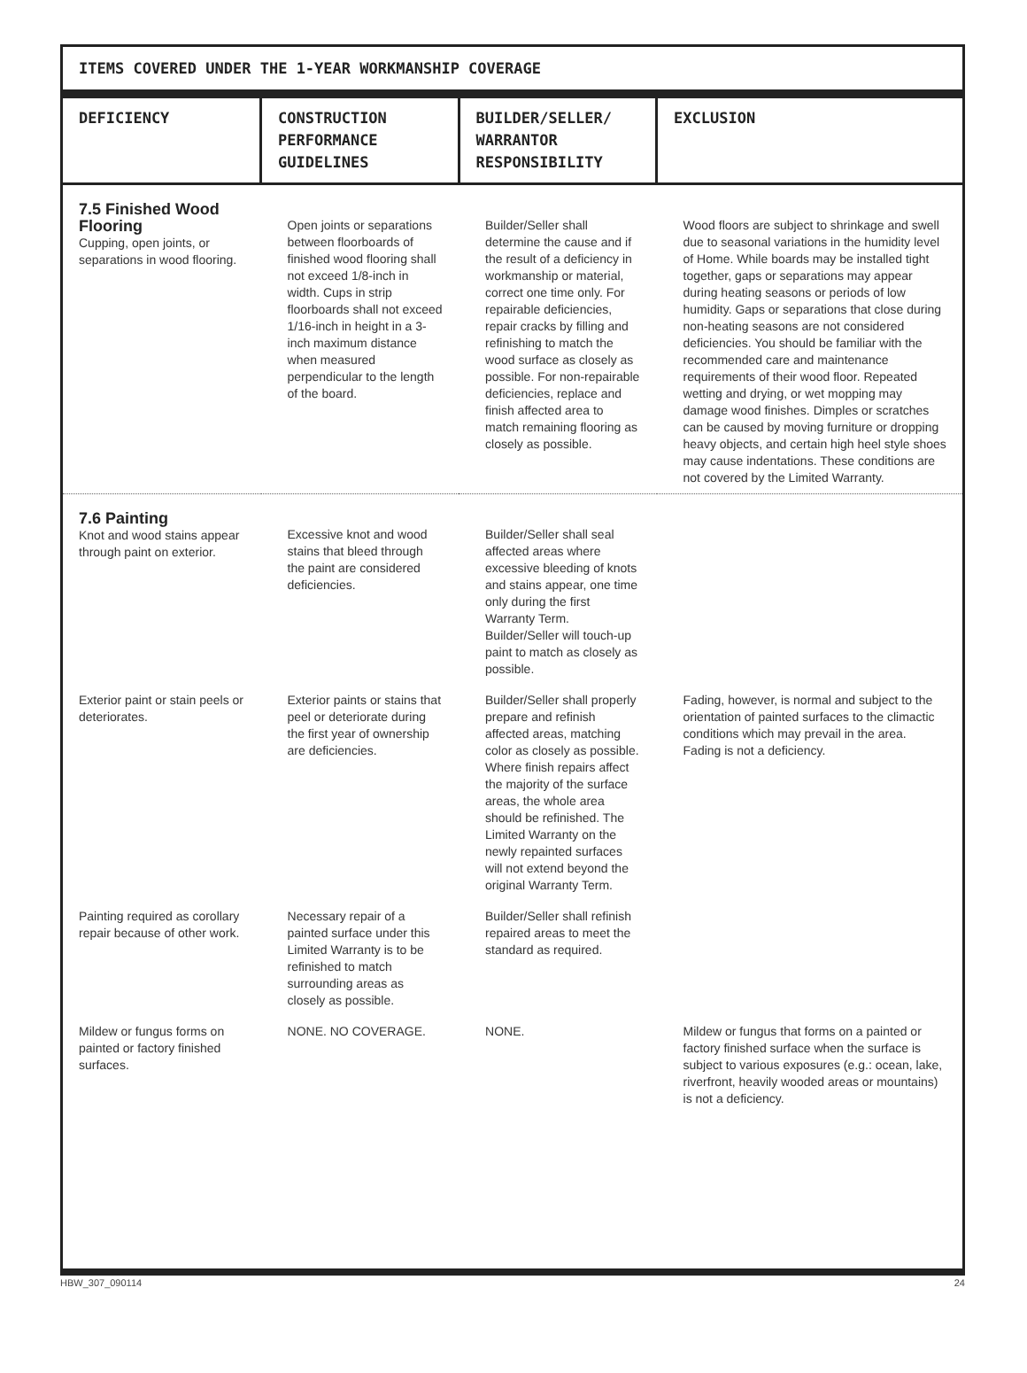ITEMS COVERED UNDER THE 1-YEAR WORKMANSHIP COVERAGE
| DEFICIENCY | CONSTRUCTION PERFORMANCE GUIDELINES | BUILDER/SELLER/ WARRANTOR RESPONSIBILITY | EXCLUSION |
| --- | --- | --- | --- |
| 7.5 Finished Wood Flooring Cupping, open joints, or separations in wood flooring. | Open joints or separations between floorboards of finished wood flooring shall not exceed 1/8-inch in width. Cups in strip floorboards shall not exceed 1/16-inch in height in a 3-inch maximum distance when measured perpendicular to the length of the board. | Builder/Seller shall determine the cause and if the result of a deficiency in workmanship or material, correct one time only. For repairable deficiencies, repair cracks by filling and refinishing to match the wood surface as closely as possible. For non-repairable deficiencies, replace and finish affected area to match remaining flooring as closely as possible. | Wood floors are subject to shrinkage and swell due to seasonal variations in the humidity level of Home. While boards may be installed tight together, gaps or separations may appear during heating seasons or periods of low humidity. Gaps or separations that close during non-heating seasons are not considered deficiencies. You should be familiar with the recommended care and maintenance requirements of their wood floor. Repeated wetting and drying, or wet mopping may damage wood finishes. Dimples or scratches can be caused by moving furniture or dropping heavy objects, and certain high heel style shoes may cause indentations. These conditions are not covered by the Limited Warranty. |
| 7.6 Painting Knot and wood stains appear through paint on exterior. | Excessive knot and wood stains that bleed through the paint are considered deficiencies. | Builder/Seller shall seal affected areas where excessive bleeding of knots and stains appear, one time only during the first Warranty Term. Builder/Seller will touch-up paint to match as closely as possible. | |
| Exterior paint or stain peels or deteriorates. | Exterior paints or stains that peel or deteriorate during the first year of ownership are deficiencies. | Builder/Seller shall properly prepare and refinish affected areas, matching color as closely as possible. Where finish repairs affect the majority of the surface areas, the whole area should be refinished. The Limited Warranty on the newly repainted surfaces will not extend beyond the original Warranty Term. | Fading, however, is normal and subject to the orientation of painted surfaces to the climactic conditions which may prevail in the area. Fading is not a deficiency. |
| Painting required as corollary repair because of other work. | Necessary repair of a painted surface under this Limited Warranty is to be refinished to match surrounding areas as closely as possible. | Builder/Seller shall refinish repaired areas to meet the standard as required. | |
| Mildew or fungus forms on painted or factory finished surfaces. | NONE. NO COVERAGE. | NONE. | Mildew or fungus that forms on a painted or factory finished surface when the surface is subject to various exposures (e.g.: ocean, lake, riverfront, heavily wooded areas or mountains) is not a deficiency. |
HBW_307_090114 24